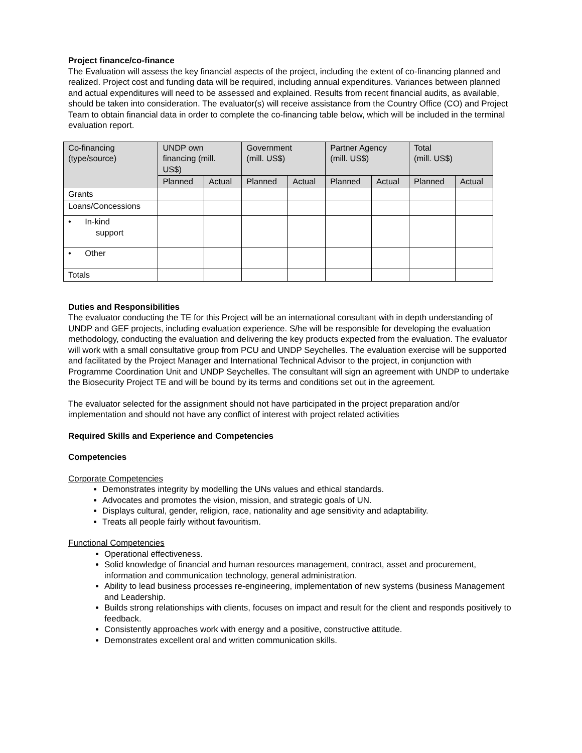Project finance/co-finance
The Evaluation will assess the key financial aspects of the project, including the extent of co-financing planned and realized. Project cost and funding data will be required, including annual expenditures. Variances between planned and actual expenditures will need to be assessed and explained. Results from recent financial audits, as available, should be taken into consideration. The evaluator(s) will receive assistance from the Country Office (CO) and Project Team to obtain financial data in order to complete the co-financing table below, which will be included in the terminal evaluation report.
| Co-financing (type/source) | UNDP own financing (mill. US$) | | Government (mill. US$) | | Partner Agency (mill. US$) | | Total (mill. US$) | |
| | Planned | Actual | Planned | Actual | Planned | Actual | Planned | Actual |
| Grants | | | | | | | | |
| Loans/Concessions | | | | | | | | |
| • In-kind support | | | | | | | | |
| • Other | | | | | | | | |
| Totals | | | | | | | | |
Duties and Responsibilities
The evaluator conducting the TE for this Project will be an international consultant with in depth understanding of UNDP and GEF projects, including evaluation experience. S/he will be responsible for developing the evaluation methodology, conducting the evaluation and delivering the key products expected from the evaluation. The evaluator will work with a small consultative group from PCU and UNDP Seychelles. The evaluation exercise will be supported and facilitated by the Project Manager and International Technical Advisor to the project, in conjunction with Programme Coordination Unit and UNDP Seychelles. The consultant will sign an agreement with UNDP to undertake the Biosecurity Project TE and will be bound by its terms and conditions set out in the agreement.
The evaluator selected for the assignment should not have participated in the project preparation and/or implementation and should not have any conflict of interest with project related activities
Required Skills and Experience and Competencies
Competencies
Corporate Competencies
Demonstrates integrity by modelling the UNs values and ethical standards.
Advocates and promotes the vision, mission, and strategic goals of UN.
Displays cultural, gender, religion, race, nationality and age sensitivity and adaptability.
Treats all people fairly without favouritism.
Functional Competencies
Operational effectiveness.
Solid knowledge of financial and human resources management, contract, asset and procurement, information and communication technology, general administration.
Ability to lead business processes re-engineering, implementation of new systems (business Management and Leadership.
Builds strong relationships with clients, focuses on impact and result for the client and responds positively to feedback.
Consistently approaches work with energy and a positive, constructive attitude.
Demonstrates excellent oral and written communication skills.